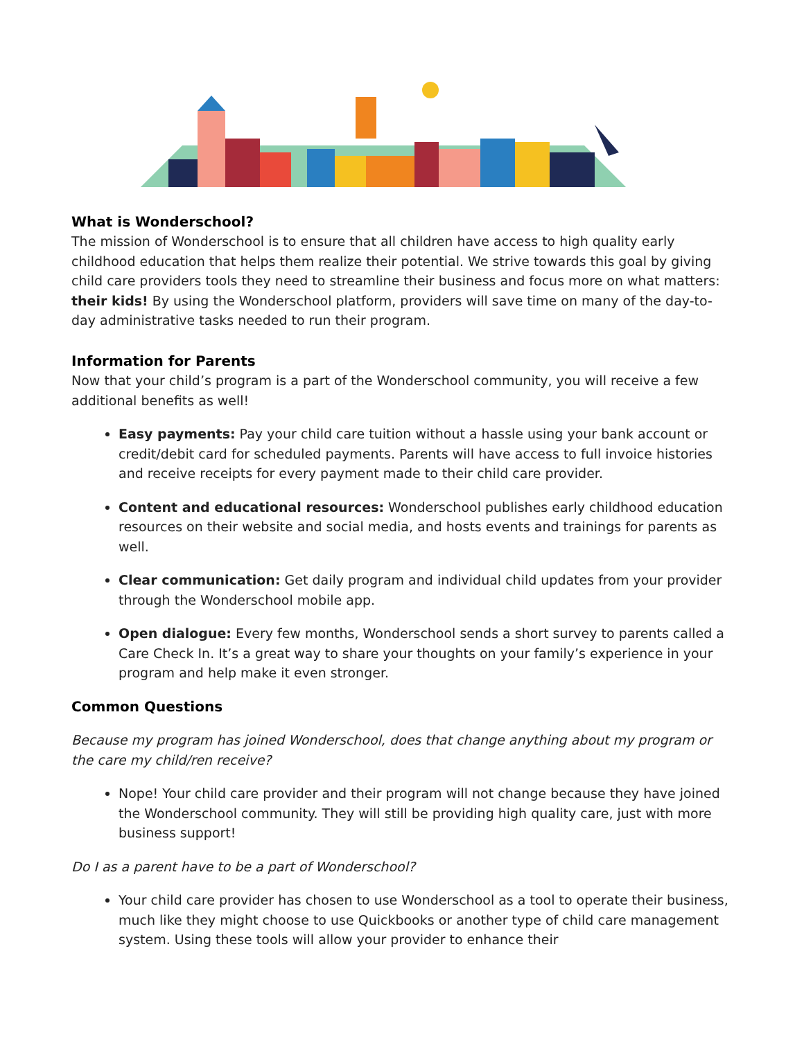What is Wonderschool?
The mission of Wonderschool is to ensure that all children have access to high quality early childhood education that helps them realize their potential. We strive towards this goal by giving child care providers tools they need to streamline their business and focus more on what matters: their kids! By using the Wonderschool platform, providers will save time on many of the day-to-day administrative tasks needed to run their program.
Information for Parents
Now that your child’s program is a part of the Wonderschool community, you will receive a few additional benefits as well!
Easy payments: Pay your child care tuition without a hassle using your bank account or credit/debit card for scheduled payments. Parents will have access to full invoice histories and receive receipts for every payment made to their child care provider.
Content and educational resources: Wonderschool publishes early childhood education resources on their website and social media, and hosts events and trainings for parents as well.
Clear communication: Get daily program and individual child updates from your provider through the Wonderschool mobile app.
Open dialogue: Every few months, Wonderschool sends a short survey to parents called a Care Check In. It’s a great way to share your thoughts on your family’s experience in your program and help make it even stronger.
Common Questions
Because my program has joined Wonderschool, does that change anything about my program or the care my child/ren receive?
Nope! Your child care provider and their program will not change because they have joined the Wonderschool community. They will still be providing high quality care, just with more business support!
Do I as a parent have to be a part of Wonderschool?
Your child care provider has chosen to use Wonderschool as a tool to operate their business, much like they might choose to use Quickbooks or another type of child care management system. Using these tools will allow your provider to enhance their